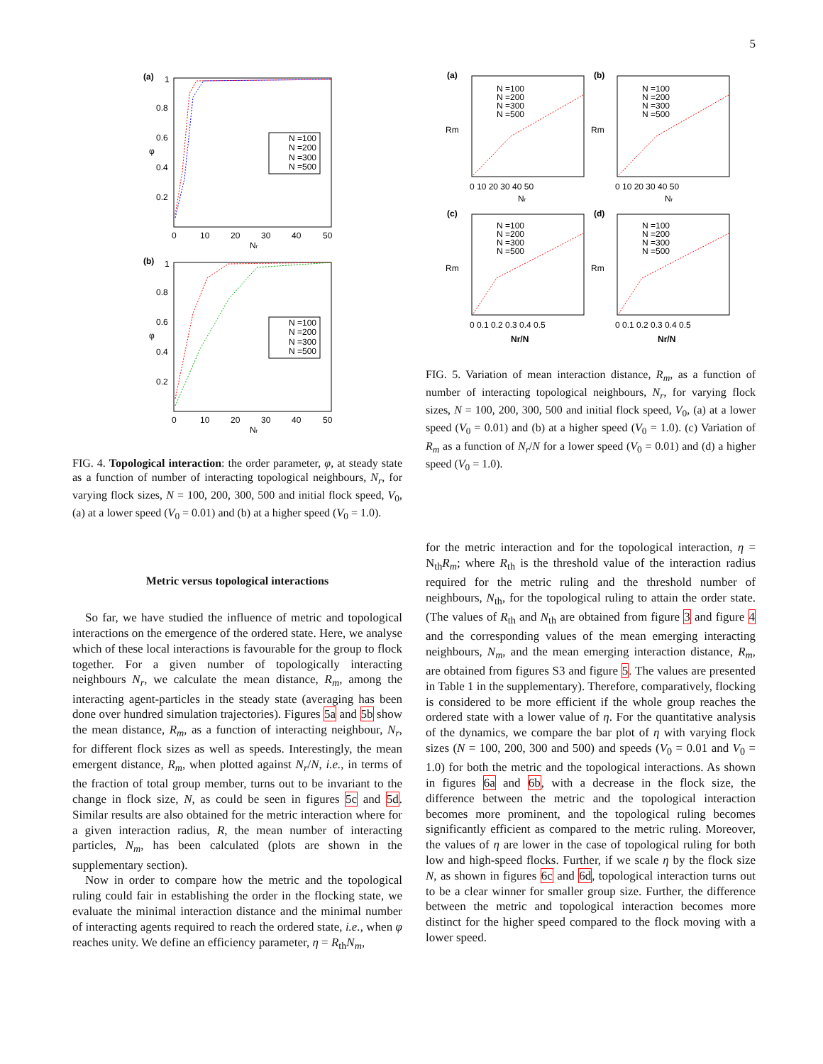5
(a)
1
0.8
0.6
0.4
0.2
0
10
20
30
40
50
Nr
φ
N =100
N =200
N =300
N =500
(b)
1
0.8
0.6
0.4
0.2
0
10
20
30
40
50
Nr
φ
N =100
N =200
N =300
N =500
FIG. 4. Topological interaction: the order parameter, φ, at steady state as a function of number of interacting topological neighbours, N<sub>r</sub>, for varying flock sizes, N = 100, 200, 300, 500 and initial flock speed, V<sub>0</sub>, (a) at a lower speed (V<sub>0</sub> = 0.01) and (b) at a higher speed (V<sub>0</sub> = 1.0).
Metric versus topological interactions
So far, we have studied the influence of metric and topological interactions on the emergence of the ordered state. Here, we analyse which of these local interactions is favourable for the group to flock together. For a given number of topologically interacting neighbours N<sub>r</sub>, we calculate the mean distance, R<sub>m</sub>, among the interacting agent-particles in the steady state (averaging has been done over hundred simulation trajectories). Figures 5a and 5b show the mean distance, R<sub>m</sub>, as a function of interacting neighbour, N<sub>r</sub>, for different flock sizes as well as speeds. Interestingly, the mean emergent distance, R<sub>m</sub>, when plotted against N<sub>r</sub>/N, i.e., in terms of the fraction of total group member, turns out to be invariant to the change in flock size, N, as could be seen in figures 5c and 5d. Similar results are also obtained for the metric interaction where for a given interaction radius, R, the mean number of interacting particles, N<sub>m</sub>, has been calculated (plots are shown in the supplementary section).
Now in order to compare how the metric and the topological ruling could fair in establishing the order in the flocking state, we evaluate the minimal interaction distance and the minimal number of interacting agents required to reach the ordered state, i.e., when φ reaches unity. We define an efficiency parameter, η = R<sub>th</sub>N<sub>m</sub>,
(a)
0 10 20 30 40 50
Rm
Nr
N =100
N =200
N =300
N =500
(b)
0 10 20 30 40 50
Rm
Nr
N =100
N =200
N =300
N =500
(c)
0 0.1 0.2 0.3 0.4 0.5
Rm
Nr/N
N =100
N =200
N =300
N =500
(d)
0 0.1 0.2 0.3 0.4 0.5
Rm
Nr/N
N =100
N =200
N =300
N =500
FIG. 5. Variation of mean interaction distance, R<sub>m</sub>, as a function of number of interacting topological neighbours, N<sub>r</sub>, for varying flock sizes, N = 100, 200, 300, 500 and initial flock speed, V<sub>0</sub>, (a) at a lower speed (V<sub>0</sub> = 0.01) and (b) at a higher speed (V<sub>0</sub> = 1.0). (c) Variation of R<sub>m</sub> as a function of N<sub>r</sub>/N for a lower speed (V<sub>0</sub> = 0.01) and (d) a higher speed (V<sub>0</sub> = 1.0).
for the metric interaction and for the topological interaction, η = N<sub>th</sub>R<sub>m</sub>; where R<sub>th</sub> is the threshold value of the interaction radius required for the metric ruling and the threshold number of neighbours, N<sub>th</sub>, for the topological ruling to attain the order state. (The values of R<sub>th</sub> and N<sub>th</sub> are obtained from figure 3 and figure 4 and the corresponding values of the mean emerging interacting neighbours, N<sub>m</sub>, and the mean emerging interaction distance, R<sub>m</sub>, are obtained from figures S3 and figure 5. The values are presented in Table 1 in the supplementary). Therefore, comparatively, flocking is considered to be more efficient if the whole group reaches the ordered state with a lower value of η. For the quantitative analysis of the dynamics, we compare the bar plot of η with varying flock sizes (N = 100, 200, 300 and 500) and speeds (V<sub>0</sub> = 0.01 and V<sub>0</sub> = 1.0) for both the metric and the topological interactions. As shown in figures 6a and 6b, with a decrease in the flock size, the difference between the metric and the topological interaction becomes more prominent, and the topological ruling becomes significantly efficient as compared to the metric ruling. Moreover, the values of η are lower in the case of topological ruling for both low and high-speed flocks. Further, if we scale η by the flock size N, as shown in figures 6c and 6d, topological interaction turns out to be a clear winner for smaller group size. Further, the difference between the metric and topological interaction becomes more distinct for the higher speed compared to the flock moving with a lower speed.